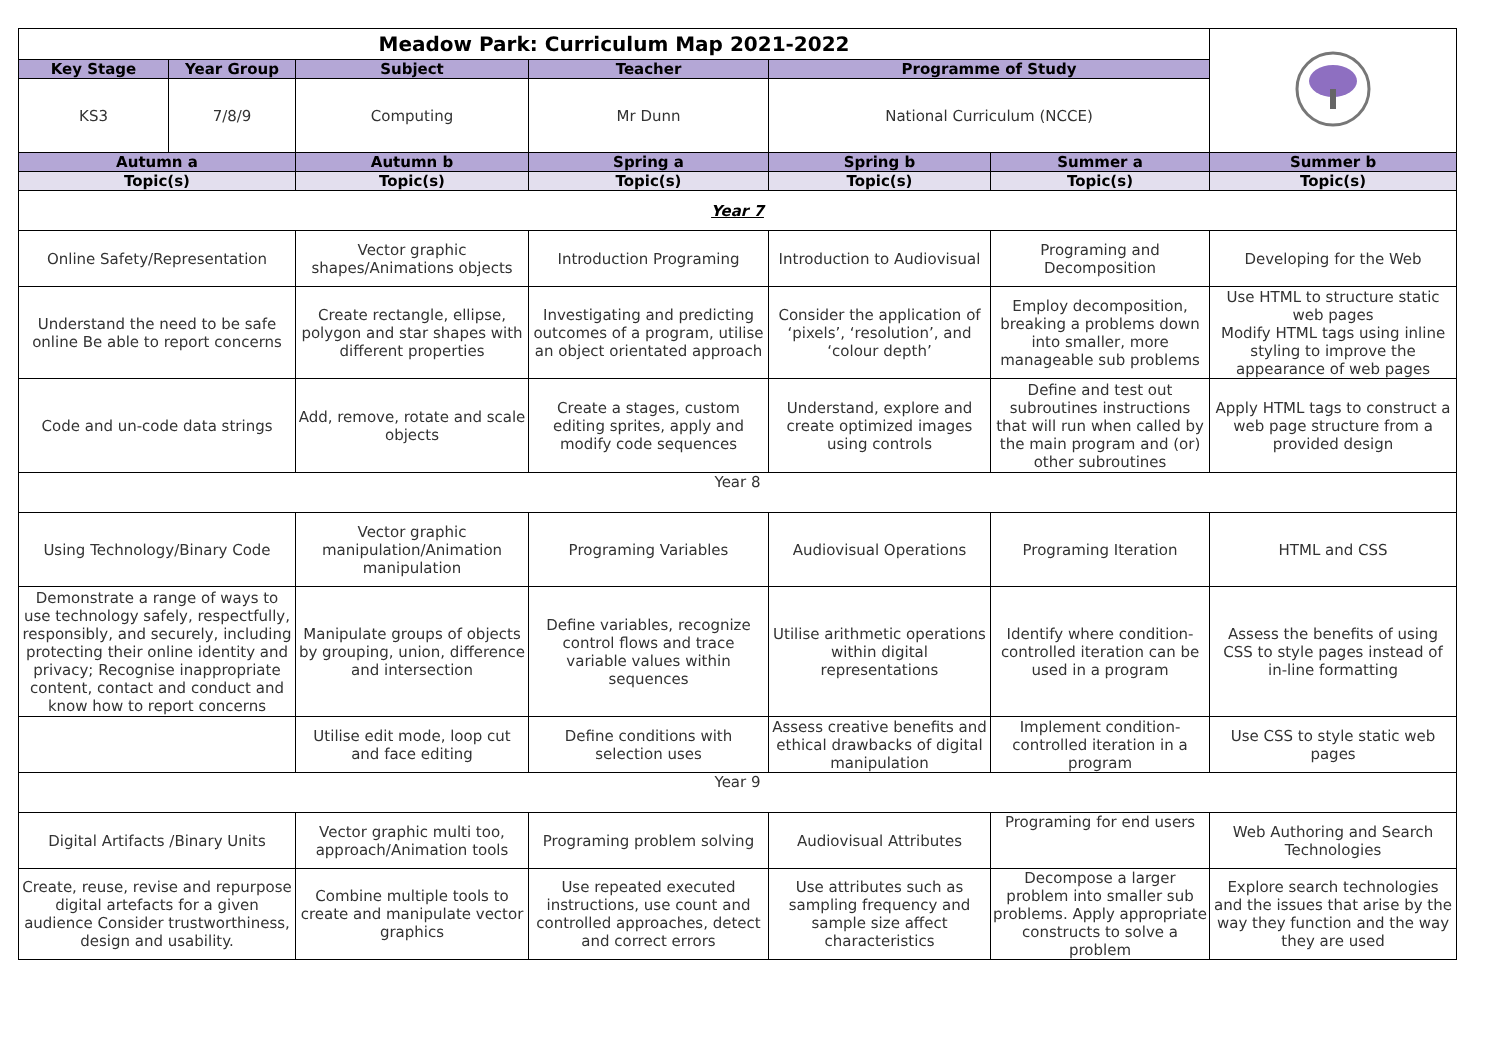| Meadow Park: Curriculum Map 2021-2022 | | | | | | |
| Key Stage | Year Group | Subject | Teacher | Programme of Study | | |
| KS3 | 7/8/9 | Computing | Mr Dunn | National Curriculum (NCCE) | | |
| Autumn a | | Autumn b | Spring a | Spring b | Summer a | Summer b |
| Topic(s) | | Topic(s) | Topic(s) | Topic(s) | Topic(s) | Topic(s) |
| Year 7 | | | | | | |
| Online Safety/Representation | | Vector graphic shapes/Animations objects | Introduction Programing | Introduction to Audiovisual | Programing and Decomposition | Developing for the Web |
| Understand the need to be safe online Be able to report concerns | | Create rectangle, ellipse, polygon and star shapes with different properties | Investigating and predicting outcomes of a program, utilise an object orientated approach | Consider the application of ‘pixels’, ‘resolution’, and ‘colour depth’ | Employ decomposition, breaking a problems down into smaller, more manageable sub problems | Use HTML to structure static web pages Modify HTML tags using inline styling to improve the appearance of web pages |
| Code and un-code data strings | | Add, remove, rotate and scale objects | Create a stages, custom editing sprites, apply and modify code sequences | Understand, explore and create optimized images using controls | Define and test out subroutines instructions that will run when called by the main program and (or) other subroutines | Apply HTML tags to construct a web page structure from a provided design |
| Year 8 | | | | | | |
| Using Technology/Binary Code | | Vector graphic manipulation/Animation manipulation | Programing Variables | Audiovisual Operations | Programing Iteration | HTML and CSS |
| Demonstrate a range of ways to use technology safely, respectfully, responsibly, and securely, including protecting their online identity and privacy; Recognise inappropriate content, contact and conduct and know how to report concerns | | Manipulate groups of objects by grouping, union, difference and intersection | Define variables, recognize control flows and trace variable values within sequences | Utilise arithmetic operations within digital representations | Identify where condition-controlled iteration can be used in a program | Assess the benefits of using CSS to style pages instead of in-line formatting |
| | | Utilise edit mode, loop cut and face editing | Define conditions with selection uses | Assess creative benefits and ethical drawbacks of digital manipulation | Implement condition-controlled iteration in a program | Use CSS to style static web pages |
| Year 9 | | | | | | |
| Digital Artifacts /Binary Units | | Vector graphic multi too, approach/Animation tools | Programing problem solving | Audiovisual Attributes | Programing for end users | Web Authoring and Search Technologies |
| Create, reuse, revise and repurpose digital artefacts for a given audience Consider trustworthiness, design and usability. | | Combine multiple tools to create and manipulate vector graphics | Use repeated executed instructions, use count and controlled approaches, detect and correct errors | Use attributes such as sampling frequency and sample size affect characteristics | Decompose a larger problem into smaller sub problems. Apply appropriate constructs to solve a problem | Explore search technologies and the issues that arise by the way they function and the way they are used |